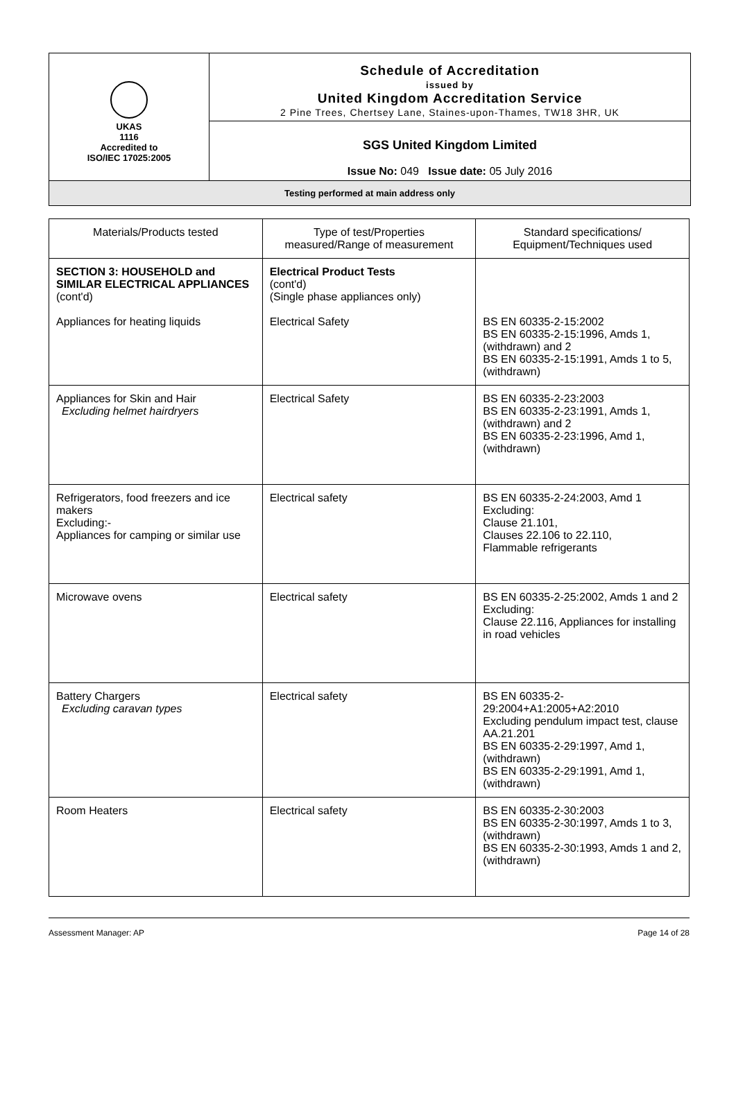UKAS
1116
Accredited to
ISO/IEC 17025:2005
Schedule of Accreditation
issued by
United Kingdom Accreditation Service
2 Pine Trees, Chertsey Lane, Staines-upon-Thames, TW18 3HR, UK
SGS United Kingdom Limited
Issue No: 049 Issue date: 05 July 2016
Testing performed at main address only
| Materials/Products tested | Type of test/Properties measured/Range of measurement | Standard specifications/ Equipment/Techniques used |
| --- | --- | --- |
| SECTION 3: HOUSEHOLD and SIMILAR ELECTRICAL APPLIANCES (cont'd) Appliances for heating liquids | Electrical Product Tests (cont'd) (Single phase appliances only) Electrical Safety | BS EN 60335-2-15:2002 BS EN 60335-2-15:1996, Amds 1, (withdrawn) and 2 BS EN 60335-2-15:1991, Amds 1 to 5, (withdrawn) |
| Appliances for Skin and Hair Excluding helmet hairdryers | Electrical Safety | BS EN 60335-2-23:2003 BS EN 60335-2-23:1991, Amds 1, (withdrawn) and 2 BS EN 60335-2-23:1996, Amd 1, (withdrawn) |
| Refrigerators, food freezers and ice makers Excluding:- Appliances for camping or similar use | Electrical safety | BS EN 60335-2-24:2003, Amd 1 Excluding: Clause 21.101, Clauses 22.106 to 22.110, Flammable refrigerants |
| Microwave ovens | Electrical safety | BS EN 60335-2-25:2002, Amds 1 and 2 Excluding: Clause 22.116, Appliances for installing in road vehicles |
| Battery Chargers Excluding caravan types | Electrical safety | BS EN 60335-2-29:2004+A1:2005+A2:2010 Excluding pendulum impact test, clause AA.21.201 BS EN 60335-2-29:1997, Amd 1, (withdrawn) BS EN 60335-2-29:1991, Amd 1, (withdrawn) |
| Room Heaters | Electrical safety | BS EN 60335-2-30:2003 BS EN 60335-2-30:1997, Amds 1 to 3, (withdrawn) BS EN 60335-2-30:1993, Amds 1 and 2, (withdrawn) |
Assessment Manager: AP Page 14 of 28